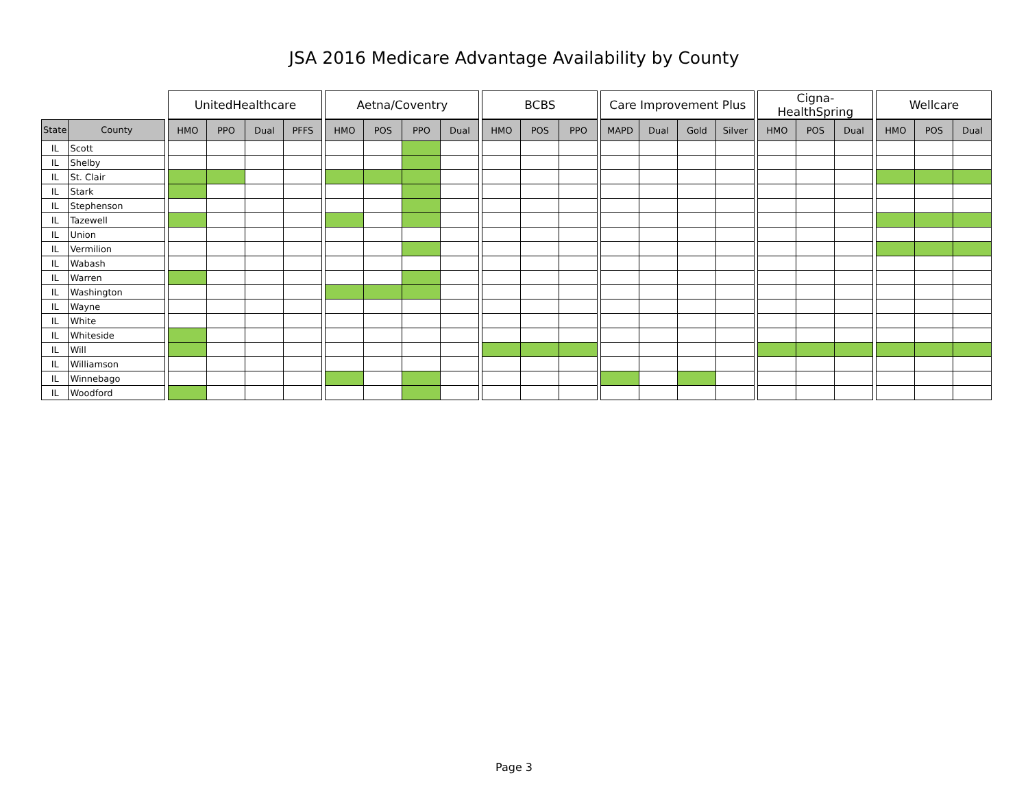JSA 2016 Medicare Advantage Availability by County
| | | | UnitedHealthcare | | | | | Aetna/Coventry | | | | | BCBS | | | | Care Improvement Plus | | | | | Cigna-HealthSpring | | | | Wellcare | | |
| --- | --- | --- | --- | --- | --- | --- | --- | --- | --- | --- | --- | --- | --- | --- | --- | --- | --- | --- | --- | --- | --- | --- | --- | --- | --- | --- | --- | --- |
| State | County | | HMO | PPO | Dual | PFFS | | HMO | POS | PPO | Dual | | HMO | POS | PPO | | MAPD | Dual | Gold | Silver | | HMO | POS | Dual | | HMO | POS | Dual |
| IL | Scott | | | | | | | | | | | | | | | | | | | | | | | | | | | |
| IL | Shelby | | | | | | | | | | | | | | | | | | | | | | | | | | | |
| IL | St. Clair | | | | | | | | | | | | | | | | | | | | | | | | | | | |
| IL | Stark | | | | | | | | | | | | | | | | | | | | | | | | | | | |
| IL | Stephenson | | | | | | | | | | | | | | | | | | | | | | | | | | | |
| IL | Tazewell | | | | | | | | | | | | | | | | | | | | | | | | | | | |
| IL | Union | | | | | | | | | | | | | | | | | | | | | | | | | | | |
| IL | Vermilion | | | | | | | | | | | | | | | | | | | | | | | | | | | |
| IL | Wabash | | | | | | | | | | | | | | | | | | | | | | | | | | | |
| IL | Warren | | | | | | | | | | | | | | | | | | | | | | | | | | | |
| IL | Washington | | | | | | | | | | | | | | | | | | | | | | | | | | | |
| IL | Wayne | | | | | | | | | | | | | | | | | | | | | | | | | | | |
| IL | White | | | | | | | | | | | | | | | | | | | | | | | | | | | |
| IL | Whiteside | | | | | | | | | | | | | | | | | | | | | | | | | | | |
| IL | Will | | | | | | | | | | | | | | | | | | | | | | | | | | | |
| IL | Williamson | | | | | | | | | | | | | | | | | | | | | | | | | | | |
| IL | Winnebago | | | | | | | | | | | | | | | | | | | | | | | | | | | |
| IL | Woodford | | | | | | | | | | | | | | | | | | | | | | | | | | | |
Page 3